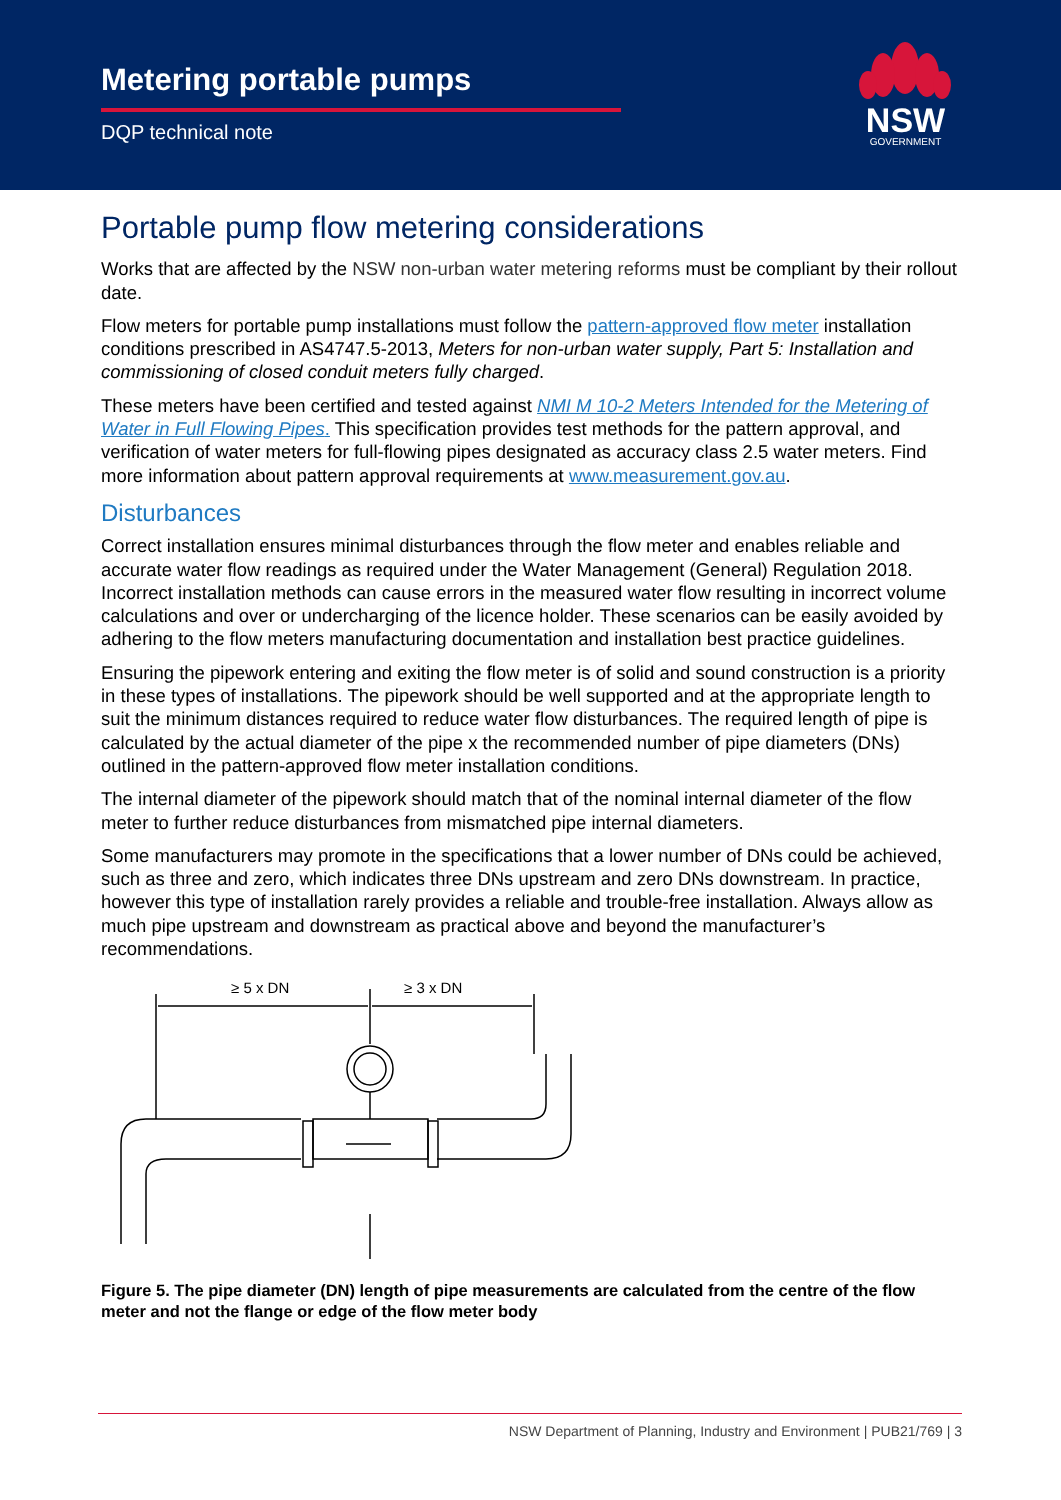Metering portable pumps
DQP technical note
NSW
GOVERNMENT
Portable pump flow metering considerations
Works that are affected by the NSW non-urban water metering reforms must be compliant by their rollout date.
Flow meters for portable pump installations must follow the pattern-approved flow meter installation conditions prescribed in AS4747.5-2013, Meters for non-urban water supply, Part 5: Installation and commissioning of closed conduit meters fully charged.
These meters have been certified and tested against NMI M 10-2 Meters Intended for the Metering of Water in Full Flowing Pipes. This specification provides test methods for the pattern approval, and verification of water meters for full-flowing pipes designated as accuracy class 2.5 water meters. Find more information about pattern approval requirements at www.measurement.gov.au.
Disturbances
Correct installation ensures minimal disturbances through the flow meter and enables reliable and accurate water flow readings as required under the Water Management (General) Regulation 2018. Incorrect installation methods can cause errors in the measured water flow resulting in incorrect volume calculations and over or undercharging of the licence holder. These scenarios can be easily avoided by adhering to the flow meters manufacturing documentation and installation best practice guidelines.
Ensuring the pipework entering and exiting the flow meter is of solid and sound construction is a priority in these types of installations. The pipework should be well supported and at the appropriate length to suit the minimum distances required to reduce water flow disturbances. The required length of pipe is calculated by the actual diameter of the pipe x the recommended number of pipe diameters (DNs) outlined in the pattern-approved flow meter installation conditions.
The internal diameter of the pipework should match that of the nominal internal diameter of the flow meter to further reduce disturbances from mismatched pipe internal diameters.
Some manufacturers may promote in the specifications that a lower number of DNs could be achieved, such as three and zero, which indicates three DNs upstream and zero DNs downstream. In practice, however this type of installation rarely provides a reliable and trouble-free installation. Always allow as much pipe upstream and downstream as practical above and beyond the manufacturer’s recommendations.
≥ 5 x DN
≥ 3 x DN
Figure 5. The pipe diameter (DN) length of pipe measurements are calculated from the centre of the flow meter and not the flange or edge of the flow meter body
NSW Department of Planning, Industry and Environment | PUB21/769 | 3